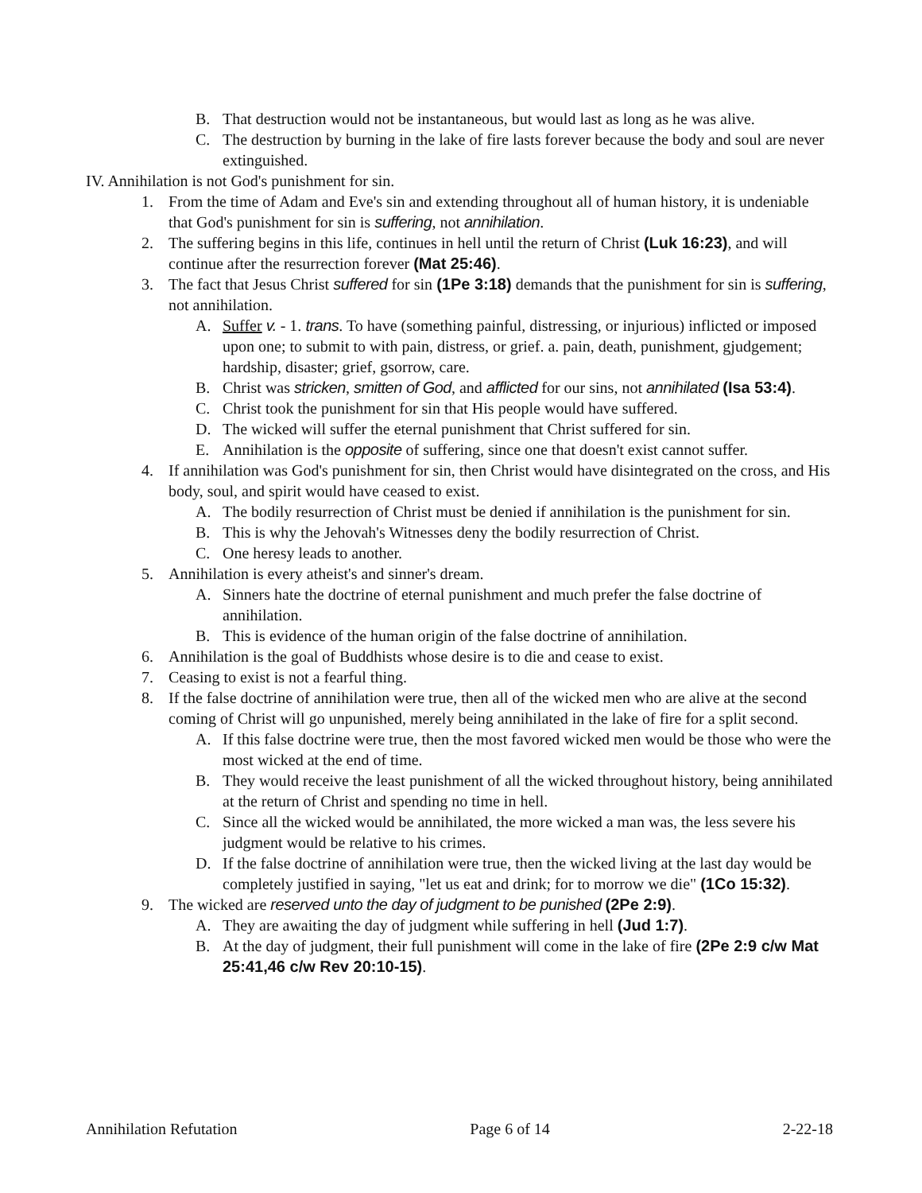B. That destruction would not be instantaneous, but would last as long as he was alive.
C. The destruction by burning in the lake of fire lasts forever because the body and soul are never extinguished.
IV. Annihilation is not God's punishment for sin.
1. From the time of Adam and Eve's sin and extending throughout all of human history, it is undeniable that God's punishment for sin is suffering, not annihilation.
2. The suffering begins in this life, continues in hell until the return of Christ (Luk 16:23), and will continue after the resurrection forever (Mat 25:46).
3. The fact that Jesus Christ suffered for sin (1Pe 3:18) demands that the punishment for sin is suffering, not annihilation.
A. Suffer v. - 1. trans. To have (something painful, distressing, or injurious) inflicted or imposed upon one; to submit to with pain, distress, or grief. a. pain, death, punishment, gjudgement; hardship, disaster; grief, gsorrow, care.
B. Christ was stricken, smitten of God, and afflicted for our sins, not annihilated (Isa 53:4).
C. Christ took the punishment for sin that His people would have suffered.
D. The wicked will suffer the eternal punishment that Christ suffered for sin.
E. Annihilation is the opposite of suffering, since one that doesn't exist cannot suffer.
4. If annihilation was God's punishment for sin, then Christ would have disintegrated on the cross, and His body, soul, and spirit would have ceased to exist.
A. The bodily resurrection of Christ must be denied if annihilation is the punishment for sin.
B. This is why the Jehovah's Witnesses deny the bodily resurrection of Christ.
C. One heresy leads to another.
5. Annihilation is every atheist's and sinner's dream.
A. Sinners hate the doctrine of eternal punishment and much prefer the false doctrine of annihilation.
B. This is evidence of the human origin of the false doctrine of annihilation.
6. Annihilation is the goal of Buddhists whose desire is to die and cease to exist.
7. Ceasing to exist is not a fearful thing.
8. If the false doctrine of annihilation were true, then all of the wicked men who are alive at the second coming of Christ will go unpunished, merely being annihilated in the lake of fire for a split second.
A. If this false doctrine were true, then the most favored wicked men would be those who were the most wicked at the end of time.
B. They would receive the least punishment of all the wicked throughout history, being annihilated at the return of Christ and spending no time in hell.
C. Since all the wicked would be annihilated, the more wicked a man was, the less severe his judgment would be relative to his crimes.
D. If the false doctrine of annihilation were true, then the wicked living at the last day would be completely justified in saying, "let us eat and drink; for to morrow we die" (1Co 15:32).
9. The wicked are reserved unto the day of judgment to be punished (2Pe 2:9).
A. They are awaiting the day of judgment while suffering in hell (Jud 1:7).
B. At the day of judgment, their full punishment will come in the lake of fire (2Pe 2:9 c/w Mat 25:41,46 c/w Rev 20:10-15).
Annihilation Refutation Page 6 of 14 2-22-18